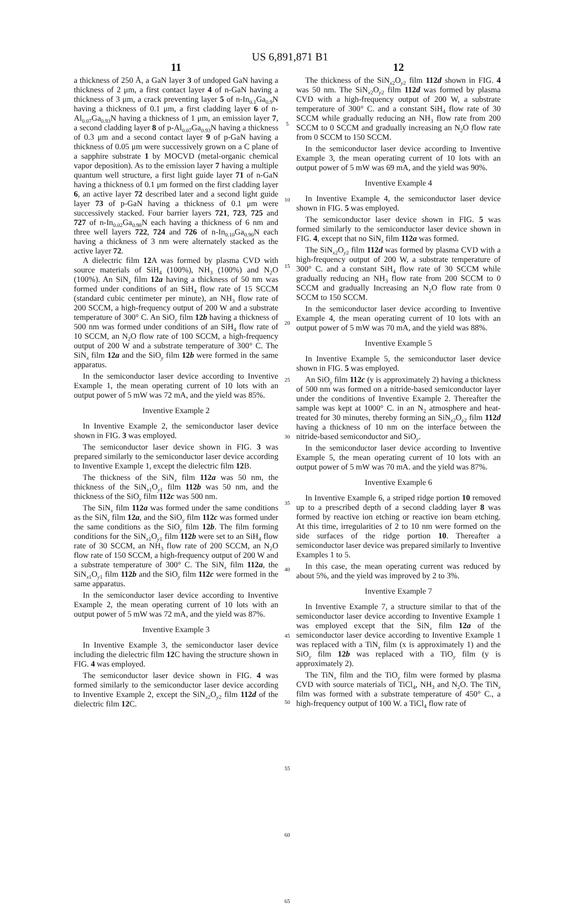US 6,891,871 B1
11
a thickness of 250 Å, a GaN layer 3 of undoped GaN having a thickness of 2 μm, a first contact layer 4 of n-GaN having a thickness of 3 μm, a crack preventing layer 5 of n-In<sub>0.1</sub>Ga<sub>0.9</sub>N having a thickness of 0.1 μm, a first cladding layer 6 of n-Al<sub>0.07</sub>Ga<sub>0.93</sub>N having a thickness of 1 μm, an emission layer 7, a second cladding layer 8 of p-Al<sub>0.07</sub>Ga<sub>0.93</sub>N having a thickness of 0.3 μm and a second contact layer 9 of p-GaN having a thickness of 0.05 μm were successively grown on a C plane of a sapphire substrate 1 by MOCVD (metal-organic chemical vapor deposition). As to the emission layer 7 having a multiple quantum well structure, a first light guide layer 71 of n-GaN having a thickness of 0.1 μm formed on the first cladding layer 6, an active layer 72 described later and a second light guide layer 73 of p-GaN having a thickness of 0.1 μm were successively stacked. Four barrier layers 721, 723, 725 and 727 of n-In<sub>0.02</sub>Ga<sub>0.98</sub>N each having a thickness of 6 nm and three well layers 722, 724 and 726 of n-In<sub>0.10</sub>Ga<sub>0.90</sub>N each having a thickness of 3 nm were alternately stacked as the active layer 72.
A dielectric film 12 A was formed by plasma CVD with source materials of SiH<sub>4</sub> (100%), NH<sub>3</sub> (100%) and N<sub>2</sub>O (100%). An SiN<sub>x</sub> film 12a having a thickness of 50 nm was formed under conditions of an SiH<sub>4</sub> flow rate of 15 SCCM (standard cubic centimeter per minute), an NH<sub>3</sub> flow rate of 200 SCCM, a high-frequency output of 200 W and a substrate temperature of 300° C. An SiO<sub>y</sub> film 12b having a thickness of 500 nm was formed under conditions of an SiH<sub>4</sub> flow rate of 10 SCCM, an N<sub>2</sub>O flow rate of 100 SCCM, a high-frequency output of 200 W and a substrate temperature of 300° C. The SiN<sub>x</sub> film 12a and the SiO<sub>y</sub> film 12b were formed in the same apparatus.
In the semiconductor laser device according to Inventive Example 1, the mean operating current of 10 lots with an output power of 5 mW was 72 mA, and the yield was 85%.
Inventive Example 2
In Inventive Example 2, the semiconductor laser device shown in FIG. 3 was employed.
The semiconductor laser device shown in FIG. 3 was prepared similarly to the semiconductor laser device according to Inventive Example 1, except the dielectric film 12 B.
The thickness of the SiN<sub>x</sub> film 112a was 50 nm, the thickness of the SiN<sub>x1</sub>O<sub>y1</sub> film 112b was 50 nm, and the thickness of the SiO<sub>y</sub> film 112c was 500 nm.
The SiN<sub>x</sub> film 112a was formed under the same conditions as the SiN<sub>x</sub> film 12a, and the SiO<sub>y</sub> film 112c was formed under the same conditions as the SiO<sub>y</sub> film 12b. The film forming conditions for the SiN<sub>x1</sub>O<sub>y1</sub> film 112b were set to an SiH<sub>4</sub> flow rate of 30 SCCM, an NH<sub>3</sub> flow rate of 200 SCCM, an N<sub>2</sub>O flow rate of 150 SCCM, a high-frequency output of 200 W and a substrate temperature of 300° C. The SiN<sub>x</sub> film 112a, the SiN<sub>x1</sub>O<sub>y1</sub> film 112b and the SiO<sub>y</sub> film 112c were formed in the same apparatus.
In the semiconductor laser device according to Inventive Example 2, the mean operating current of 10 lots with an output power of 5 mW was 72 mA, and the yield was 87%.
Inventive Example 3
In Inventive Example 3, the semiconductor laser device including the dielectric film 12 C having the structure shown in FIG. 4 was employed.
The semiconductor laser device shown in FIG. 4 was formed similarly to the semiconductor laser device according to Inventive Example 2, except the SiN<sub>x2</sub>O<sub>y2</sub> film 112d of the dielectric film 12 C.
5
10
15
20
25
30
35
40
45
50
55
60
65
12
The thickness of the SiN<sub>x2</sub>O<sub>y2</sub> film 112d shown in FIG. 4 was 50 nm. The SiN<sub>x2</sub>O<sub>y2</sub> film 112d was formed by plasma CVD with a high-frequency output of 200 W, a substrate temperature of 300° C. and a constant SiH<sub>4</sub> flow rate of 30 SCCM while gradually reducing an NH<sub>3</sub> flow rate from 200 SCCM to 0 SCCM and gradually increasing an N<sub>2</sub>O flow rate from 0 SCCM to 150 SCCM.
In the semiconductor laser device according to Inventive Example 3, the mean operating current of 10 lots with an output power of 5 mW was 69 mA, and the yield was 90%.
Inventive Example 4
In Inventive Example 4, the semiconductor laser device shown in FIG. 5 was employed.
The semiconductor laser device shown in FIG. 5 was formed similarly to the semiconductor laser device shown in FIG. 4, except that no SiN<sub>x</sub> film 112a was formed.
The SiN<sub>x2</sub>O<sub>y2</sub> film 112d was formed by plasma CVD with a high-frequency output of 200 W, a substrate temperature of 300° C. and a constant SiH<sub>4</sub> flow rate of 30 SCCM while gradually reducing an NH<sub>3</sub> flow rate from 200 SCCM to 0 SCCM and gradually Increasing an N<sub>2</sub>O flow rate from 0 SCCM to 150 SCCM.
In the semiconductor laser device according to Inventive Example 4, the mean operating current of 10 lots with an output power of 5 mW was 70 mA, and the yield was 88%.
Inventive Example 5
In Inventive Example 5, the semiconductor laser device shown in FIG. 5 was employed.
An SiO<sub>y</sub> film 112c (y is approximately 2) having a thickness of 500 nm was formed on a nitride-based semiconductor layer under the conditions of Inventive Example 2. Thereafter the sample was kept at 1000° C. in an N<sub>2</sub> atmosphere and heat-treated for 30 minutes, thereby forming an SiN<sub>x2</sub>O<sub>y2</sub> film 112d having a thickness of 10 nm on the interface between the nitride-based semiconductor and SiO<sub>y</sub>.
In the semiconductor laser device according to Inventive Example 5, the mean operating current of 10 lots with an output power of 5 mW was 70 mA. and the yield was 87%.
Inventive Example 6
In Inventive Example 6, a striped ridge portion 10 removed up to a prescribed depth of a second cladding layer 8 was formed by reactive ion etching or reactive ion beam etching. At this time, irregularities of 2 to 10 nm were formed on the side surfaces of the ridge portion 10. Thereafter a semiconductor laser device was prepared similarly to Inventive Examples 1 to 5.
In this case, the mean operating current was reduced by about 5%, and the yield was improved by 2 to 3%.
Inventive Example 7
In Inventive Example 7, a structure similar to that of the semiconductor laser device according to Inventive Example 1 was employed except that the SiN<sub>x</sub> film 12a of the semiconductor laser device according to Inventive Example 1 was replaced with a TiN<sub>x</sub> film (x is approximately 1) and the SiO<sub>y</sub> film 12b was replaced with a TiO<sub>y</sub> film (y is approximately 2).
The TiN<sub>x</sub> film and the TiO<sub>y</sub> film were formed by plasma CVD with source materials of TiCl<sub>4</sub>, NH<sub>3</sub> and N<sub>2</sub>O. The TiN<sub>x</sub> film was formed with a substrate temperature of 450° C., a high-frequency output of 100 W. a TiCl<sub>4</sub> flow rate of